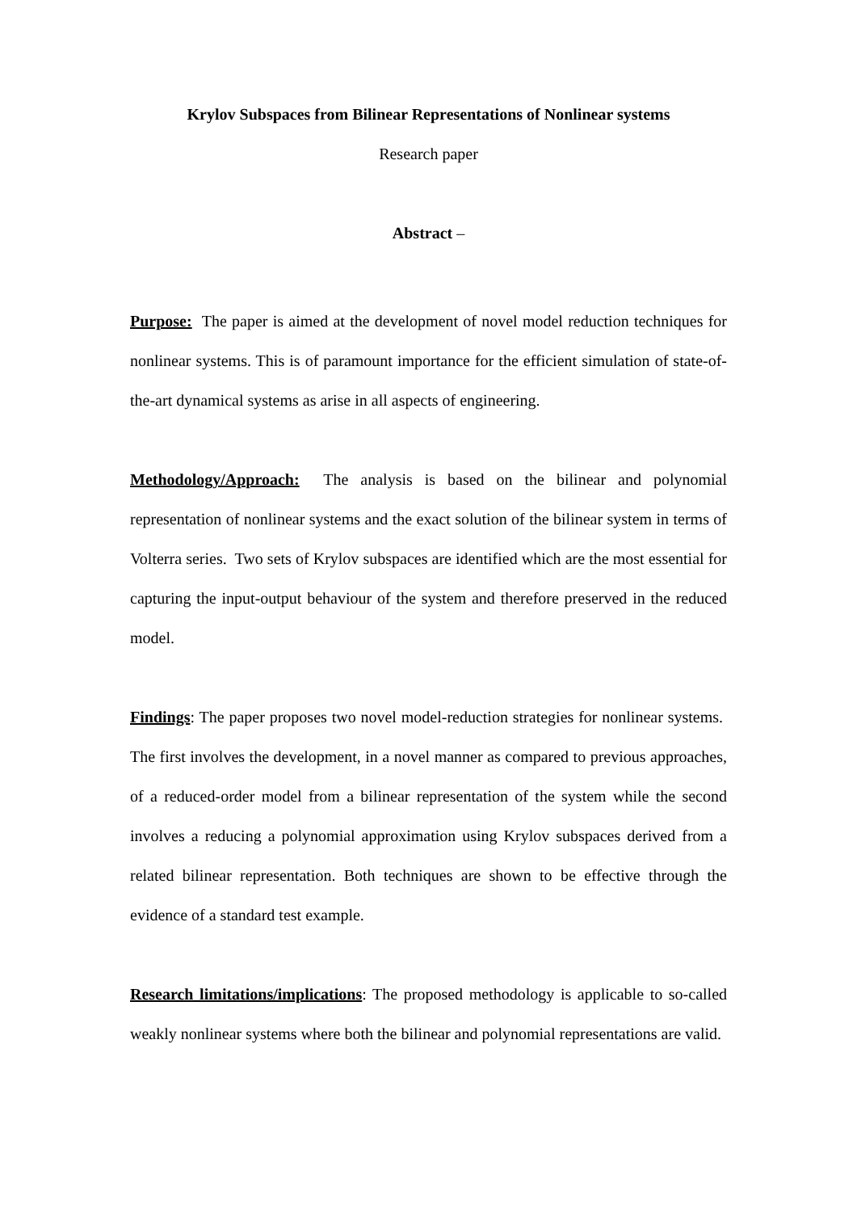Krylov Subspaces from Bilinear Representations of Nonlinear systems
Research paper
Abstract –
Purpose: The paper is aimed at the development of novel model reduction techniques for nonlinear systems. This is of paramount importance for the efficient simulation of state-of-the-art dynamical systems as arise in all aspects of engineering.
Methodology/Approach: The analysis is based on the bilinear and polynomial representation of nonlinear systems and the exact solution of the bilinear system in terms of Volterra series. Two sets of Krylov subspaces are identified which are the most essential for capturing the input-output behaviour of the system and therefore preserved in the reduced model.
Findings: The paper proposes two novel model-reduction strategies for nonlinear systems. The first involves the development, in a novel manner as compared to previous approaches, of a reduced-order model from a bilinear representation of the system while the second involves a reducing a polynomial approximation using Krylov subspaces derived from a related bilinear representation. Both techniques are shown to be effective through the evidence of a standard test example.
Research limitations/implications: The proposed methodology is applicable to so-called weakly nonlinear systems where both the bilinear and polynomial representations are valid.